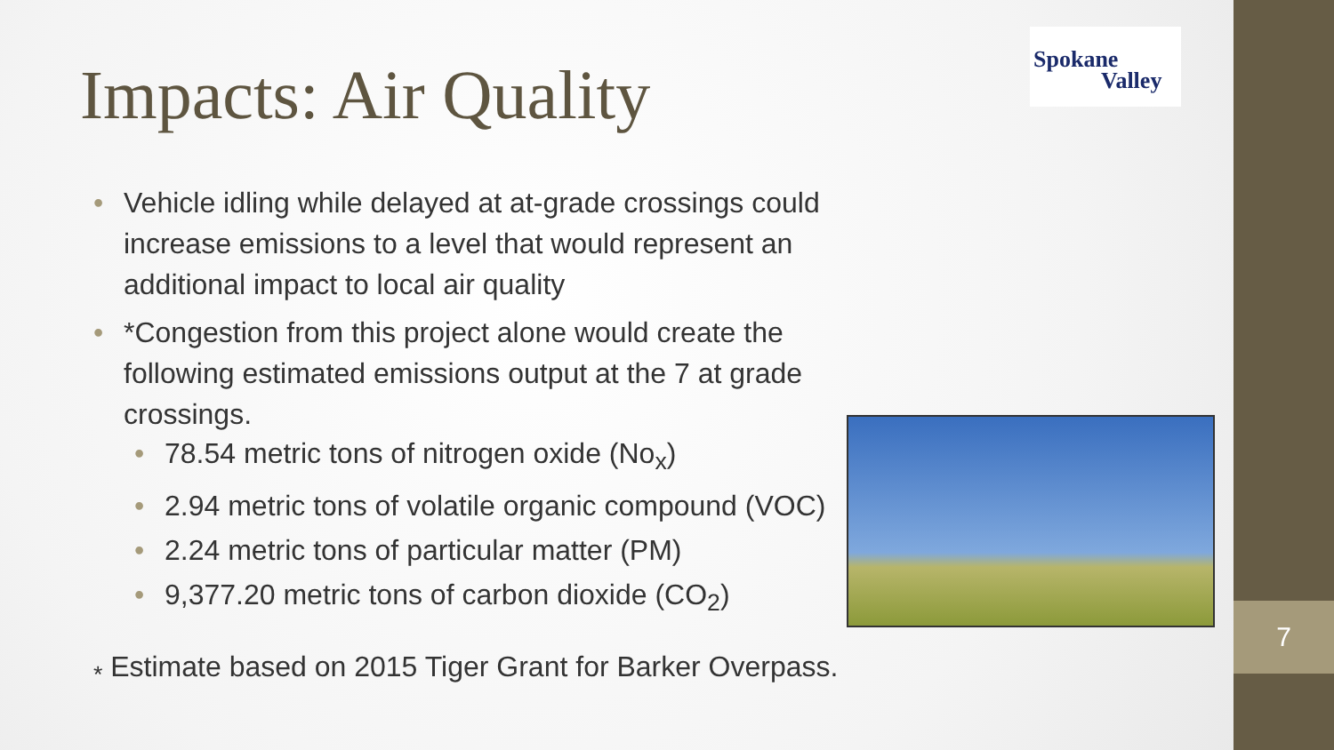7
Impacts: Air Quality
Spokane
Valley
• Vehicle idling while delayed at at-grade crossings could increase emissions to a level that would represent an additional impact to local air quality
• *Congestion from this project alone would create the following estimated emissions output at the 7 at grade crossings.
• 78.54 metric tons of nitrogen oxide (No<sub>x</sub>)
• 2.94 metric tons of volatile organic compound (VOC)
• 2.24 metric tons of particular matter (PM)
• 9,377.20 metric tons of carbon dioxide (CO<sub>2</sub>)
<sub>*</sub> Estimate based on 2015 Tiger Grant for Barker Overpass.